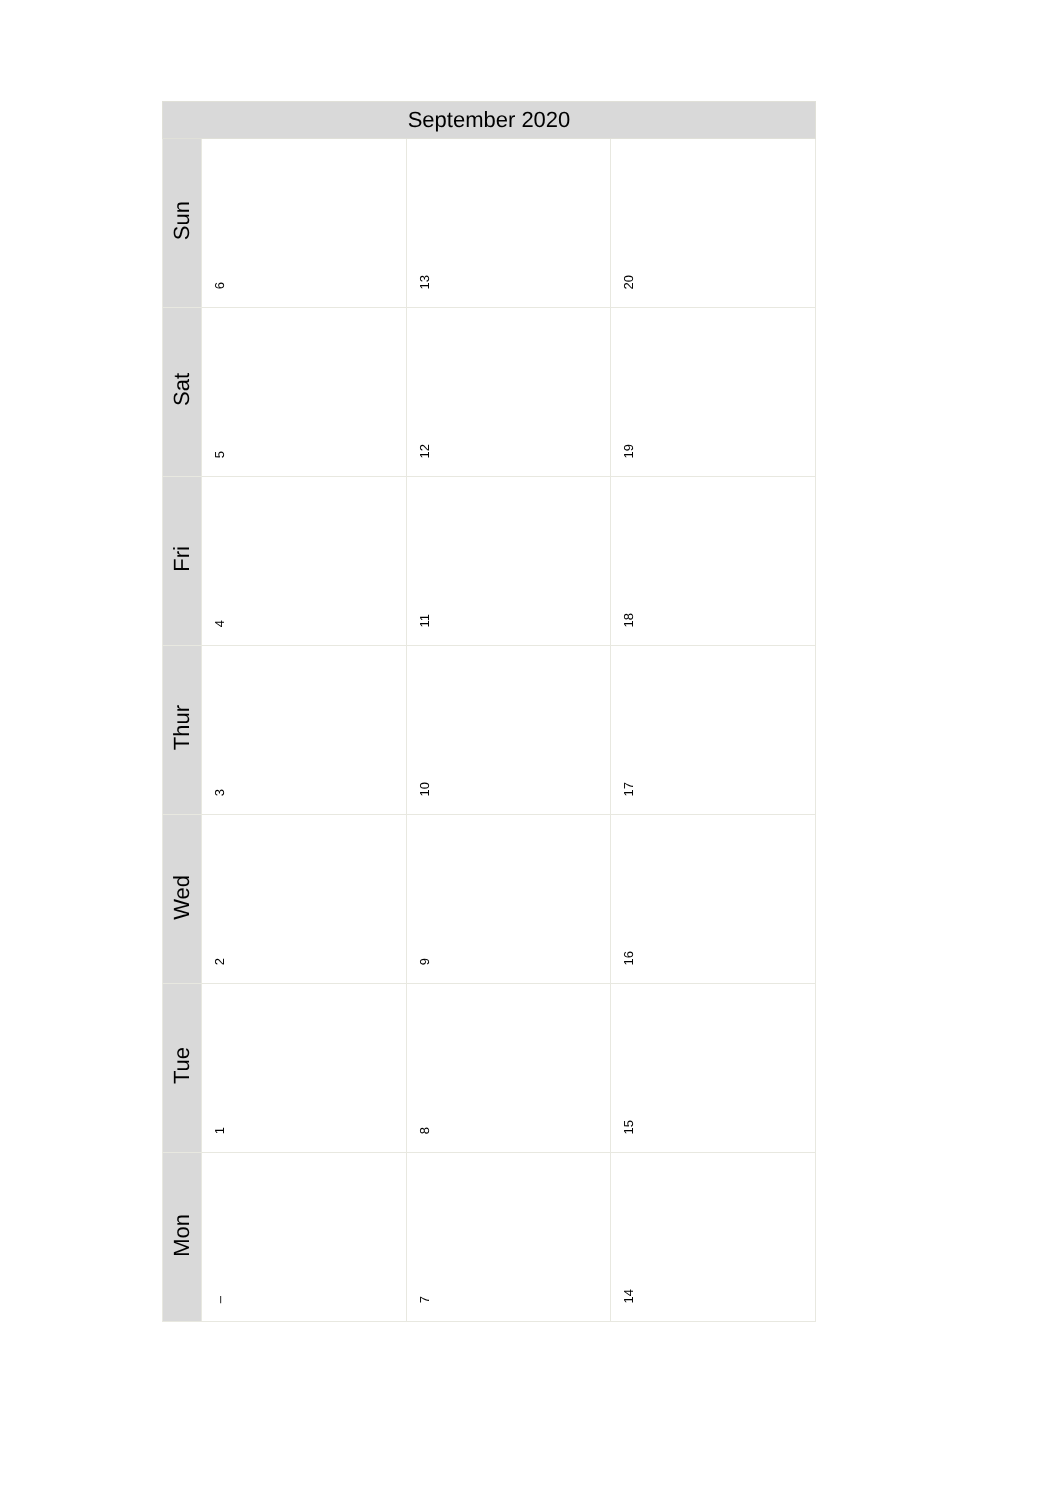| September 2020 | | | |
| --- | --- | --- | --- |
| Sun | 6 | 13 | 20 |
| Sat | 5 | 12 | 19 |
| Fri | 4 | 11 | 18 |
| Thur | 3 | 10 | 17 |
| Wed | 2 | 9 | 16 |
| Tue | 1 | 8 | 15 |
| Mon | – | 7 | 14 |